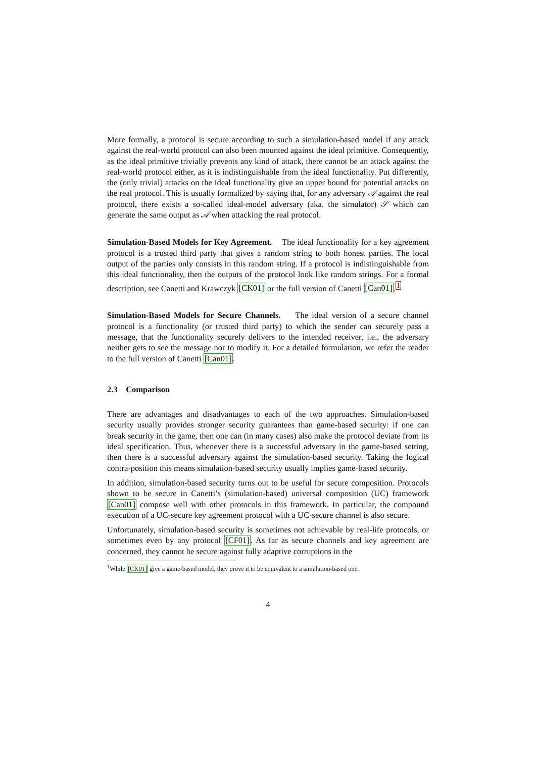More formally, a protocol is secure according to such a simulation-based model if any attack against the real-world protocol can also been mounted against the ideal primitive. Consequently, as the ideal primitive trivially prevents any kind of attack, there cannot be an attack against the real-world protocol either, as it is indistinguishable from the ideal functionality. Put differently, the (only trivial) attacks on the ideal functionality give an upper bound for potential attacks on the real protocol. This is usually formalized by saying that, for any adversary 𝒜 against the real protocol, there exists a so-called ideal-model adversary (aka. the simulator) 𝒮 which can generate the same output as 𝒜 when attacking the real protocol.
Simulation-Based Models for Key Agreement. The ideal functionality for a key agreement protocol is a trusted third party that gives a random string to both honest parties. The local output of the parties only consists in this random string. If a protocol is indistinguishable from this ideal functionality, then the outputs of the protocol look like random strings. For a formal description, see Canetti and Krawczyk [CK01] or the full version of Canetti [Can01].<sup>1</sup>
Simulation-Based Models for Secure Channels. The ideal version of a secure channel protocol is a functionality (or trusted third party) to which the sender can securely pass a message, that the functionality securely delivers to the intended receiver, i.e., the adversary neither gets to see the message nor to modify it. For a detailed formulation, we refer the reader to the full version of Canetti [Can01].
2.3 Comparison
There are advantages and disadvantages to each of the two approaches. Simulation-based security usually provides stronger security guarantees than game-based security: if one can break security in the game, then one can (in many cases) also make the protocol deviate from its ideal specification. Thus, whenever there is a successful adversary in the game-based setting, then there is a successful adversary against the simulation-based security. Taking the logical contra-position this means simulation-based security usually implies game-based security.
In addition, simulation-based security turns out to be useful for secure composition. Protocols shown to be secure in Canetti’s (simulation-based) universal composition (UC) framework [Can01] compose well with other protocols in this framework. In particular, the compound execution of a UC-secure key agreement protocol with a UC-secure channel is also secure.
Unfortunately, simulation-based security is sometimes not achievable by real-life protocols, or sometimes even by any protocol [CF01]. As far as secure channels and key agreement are concerned, they cannot be secure against fully adaptive corruptions in the
<sup>1</sup> While [CK01] give a game-based model, they prove it to be equivalent to a simulation-based one.
4